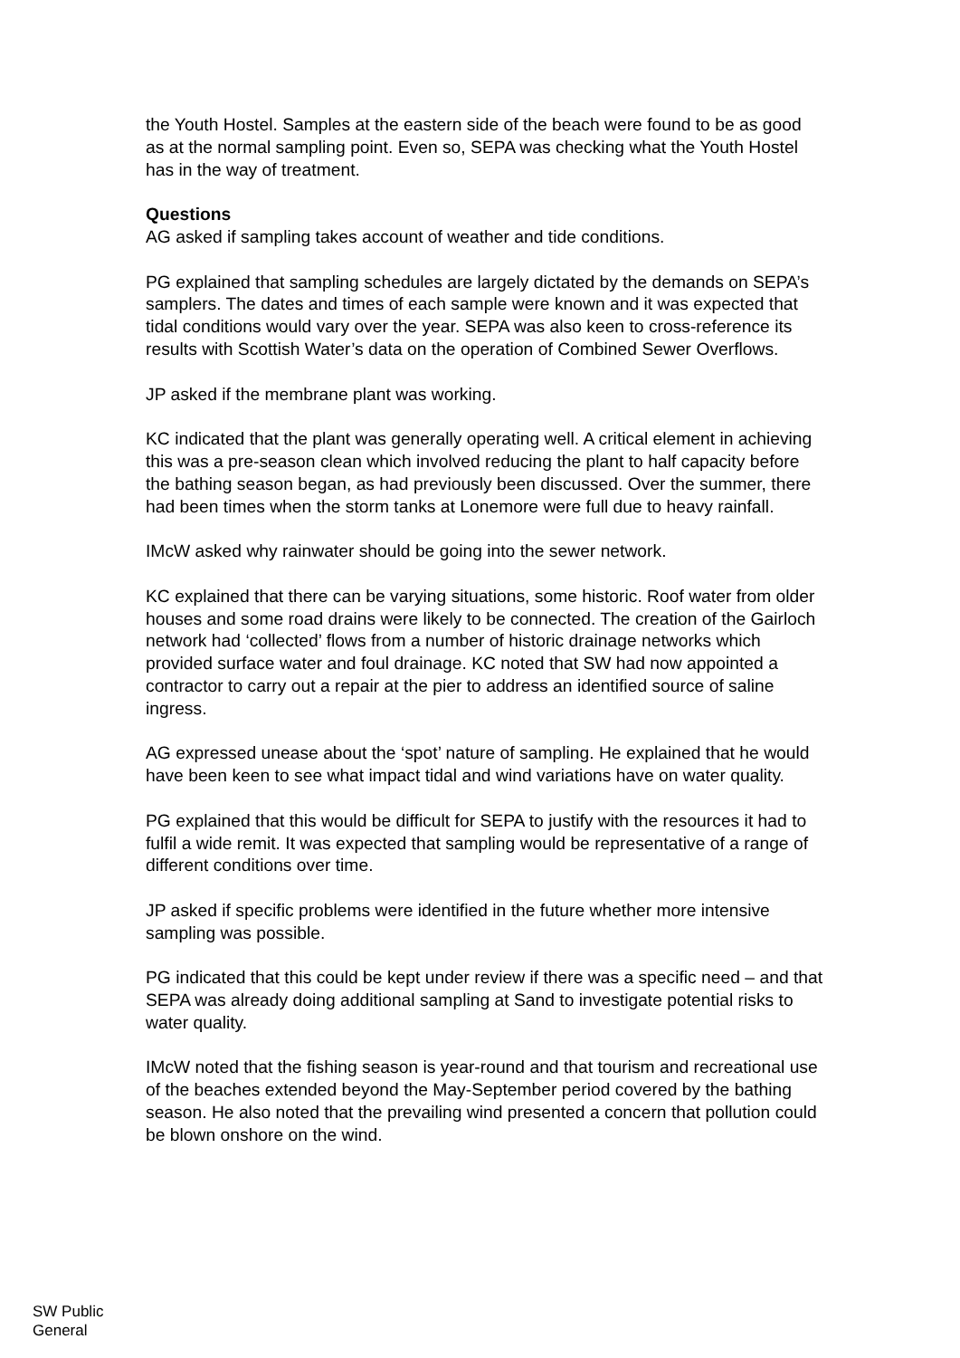the Youth Hostel. Samples at the eastern side of the beach were found to be as good as at the normal sampling point. Even so, SEPA was checking what the Youth Hostel has in the way of treatment.
Questions
AG asked if sampling takes account of weather and tide conditions.
PG explained that sampling schedules are largely dictated by the demands on SEPA’s samplers. The dates and times of each sample were known and it was expected that tidal conditions would vary over the year. SEPA was also keen to cross-reference its results with Scottish Water’s data on the operation of Combined Sewer Overflows.
JP asked if the membrane plant was working.
KC indicated that the plant was generally operating well. A critical element in achieving this was a pre-season clean which involved reducing the plant to half capacity before the bathing season began, as had previously been discussed. Over the summer, there had been times when the storm tanks at Lonemore were full due to heavy rainfall.
IMcW asked why rainwater should be going into the sewer network.
KC explained that there can be varying situations, some historic. Roof water from older houses and some road drains were likely to be connected. The creation of the Gairloch network had ‘collected’ flows from a number of historic drainage networks which provided surface water and foul drainage. KC noted that SW had now appointed a contractor to carry out a repair at the pier to address an identified source of saline ingress.
AG expressed unease about the ‘spot’ nature of sampling. He explained that he would have been keen to see what impact tidal and wind variations have on water quality.
PG explained that this would be difficult for SEPA to justify with the resources it had to fulfil a wide remit. It was expected that sampling would be representative of a range of different conditions over time.
JP asked if specific problems were identified in the future whether more intensive sampling was possible.
PG indicated that this could be kept under review if there was a specific need – and that SEPA was already doing additional sampling at Sand to investigate potential risks to water quality.
IMcW noted that the fishing season is year-round and that tourism and recreational use of the beaches extended beyond the May-September period covered by the bathing season. He also noted that the prevailing wind presented a concern that pollution could be blown onshore on the wind.
SW Public
General